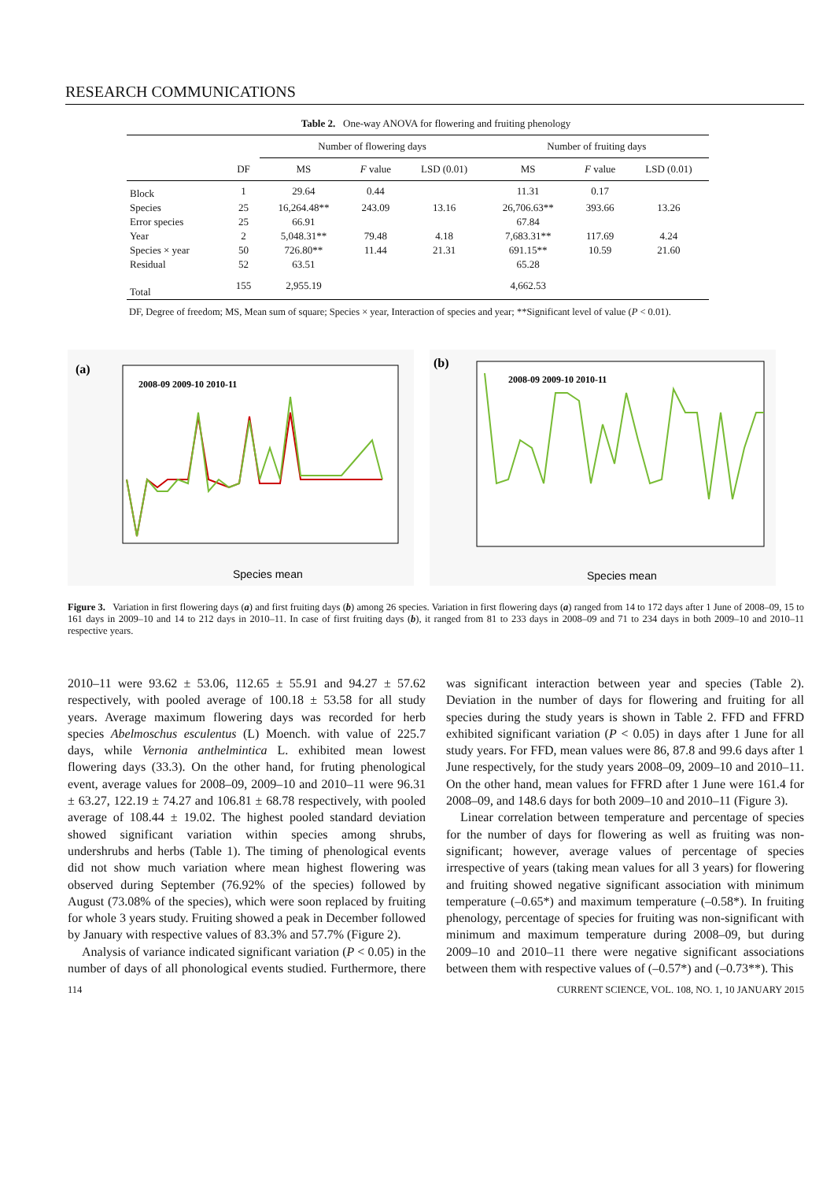RESEARCH COMMUNICATIONS
Table 2. One-way ANOVA for flowering and fruiting phenology
| | | Number of flowering days | | | Number of fruiting days | | |
| --- | --- | --- | --- | --- | --- | --- | --- |
| | DF | MS | F value | LSD (0.01) | MS | F value | LSD (0.01) |
| Block | 1 | 29.64 | 0.44 | | 11.31 | 0.17 | |
| Species | 25 | 16,264.48** | 243.09 | 13.16 | 26,706.63** | 393.66 | 13.26 |
| Error species | 25 | 66.91 | | | 67.84 | | |
| Year | 2 | 5,048.31** | 79.48 | 4.18 | 7,683.31** | 117.69 | 4.24 |
| Species × year | 50 | 726.80** | 11.44 | 21.31 | 691.15** | 10.59 | 21.60 |
| Residual | 52 | 63.51 | | | 65.28 | | |
| Total | 155 | 2,955.19 | | | 4,662.53 | | |
DF, Degree of freedom; MS, Mean sum of square; Species × year, Interaction of species and year; **Significant level of value (P < 0.01).
(a)
Species mean
2008-09 2009-10 2010-11
(b)
Species mean
2008-09 2009-10 2010-11
Figure 3. Variation in first flowering days (a) and first fruiting days (b) among 26 species. Variation in first flowering days (a) ranged from 14 to 172 days after 1 June of 2008–09, 15 to 161 days in 2009–10 and 14 to 212 days in 2010–11. In case of first fruiting days (b), it ranged from 81 to 233 days in 2008–09 and 71 to 234 days in both 2009–10 and 2010–11 respective years.
2010–11 were 93.62 ± 53.06, 112.65 ± 55.91 and 94.27 ± 57.62 respectively, with pooled average of 100.18 ± 53.58 for all study years. Average maximum flowering days was recorded for herb species Abelmoschus esculentus (L) Moench. with value of 225.7 days, while Vernonia anthelmintica L. exhibited mean lowest flowering days (33.3). On the other hand, for fruting phenological event, average values for 2008–09, 2009–10 and 2010–11 were 96.31 ± 63.27, 122.19 ± 74.27 and 106.81 ± 68.78 respectively, with pooled average of 108.44 ± 19.02. The highest pooled standard deviation showed significant variation within species among shrubs, undershrubs and herbs (Table 1). The timing of phenological events did not show much variation where mean highest flowering was observed during September (76.92% of the species) followed by August (73.08% of the species), which were soon replaced by fruiting for whole 3 years study. Fruiting showed a peak in December followed by January with respective values of 83.3% and 57.7% (Figure 2).
Analysis of variance indicated significant variation (P < 0.05) in the number of days of all phonological events studied. Furthermore, there was significant interaction between year and species (Table 2). Deviation in the number of days for flowering and fruiting for all species during the study years is shown in Table 2. FFD and FFRD exhibited significant variation (P < 0.05) in days after 1 June for all study years. For FFD, mean values were 86, 87.8 and 99.6 days after 1 June respectively, for the study years 2008–09, 2009–10 and 2010–11. On the other hand, mean values for FFRD after 1 June were 161.4 for 2008–09, and 148.6 days for both 2009–10 and 2010–11 (Figure 3).
Linear correlation between temperature and percentage of species for the number of days for flowering as well as fruiting was non-significant; however, average values of percentage of species irrespective of years (taking mean values for all 3 years) for flowering and fruiting showed negative significant association with minimum temperature (–0.65*) and maximum temperature (–0.58*). In fruiting phenology, percentage of species for fruiting was non-significant with minimum and maximum temperature during 2008–09, but during 2009–10 and 2010–11 there were negative significant associations between them with respective values of (–0.57*) and (–0.73**). This
114 CURRENT SCIENCE, VOL. 108, NO. 1, 10 JANUARY 2015